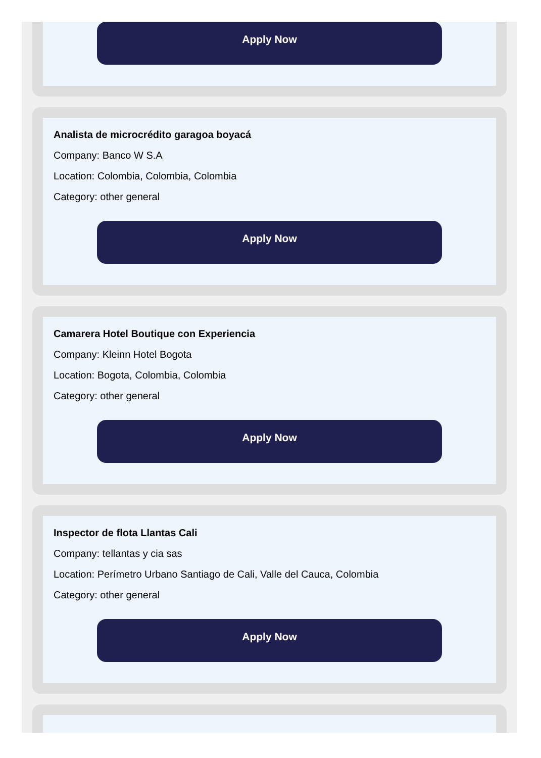Apply Now
Analista de microcrédito garagoa boyacá
Company: Banco W S.A
Location: Colombia, Colombia, Colombia
Category: other general
Apply Now
Camarera Hotel Boutique con Experiencia
Company: Kleinn Hotel Bogota
Location: Bogota, Colombia, Colombia
Category: other general
Apply Now
Inspector de flota Llantas Cali
Company: tellantas y cia sas
Location: Perímetro Urbano Santiago de Cali, Valle del Cauca, Colombia
Category: other general
Apply Now